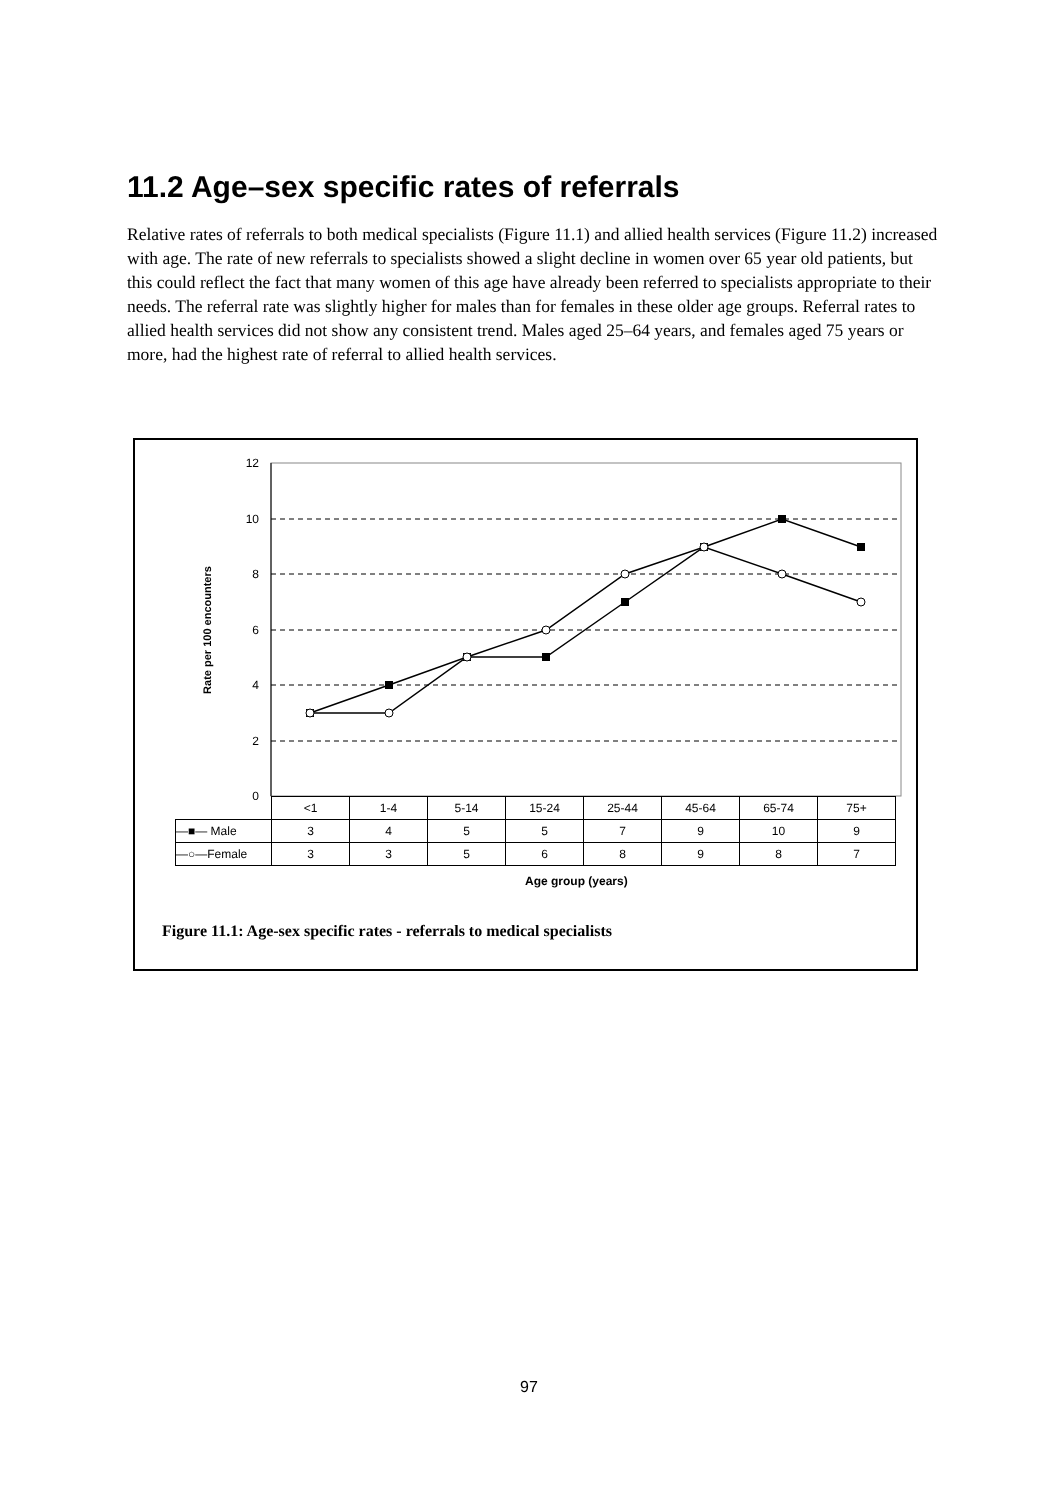11.2 Age–sex specific rates of referrals
Relative rates of referrals to both medical specialists (Figure 11.1) and allied health services (Figure 11.2) increased with age. The rate of new referrals to specialists showed a slight decline in women over 65 year old patients, but this could reflect the fact that many women of this age have already been referred to specialists appropriate to their needs. The referral rate was slightly higher for males than for females in these older age groups. Referral rates to allied health services did not show any consistent trend. Males aged 25–64 years, and females aged 75 years or more, had the highest rate of referral to allied health services.
12
10
8
6
4
2
0
Rate per 100 encounters
| | <1 | 1-4 | 5-14 | 15-24 | 25-44 | 45-64 | 65-74 | 75+ |
| --- | --- | --- | --- | --- | --- | --- | --- | --- |
| —■— Male | 3 | 4 | 5 | 5 | 7 | 9 | 10 | 9 |
| —○—Female | 3 | 3 | 5 | 6 | 8 | 9 | 8 | 7 |
Age group (years)
Figure 11.1: Age-sex specific rates - referrals to medical specialists
97